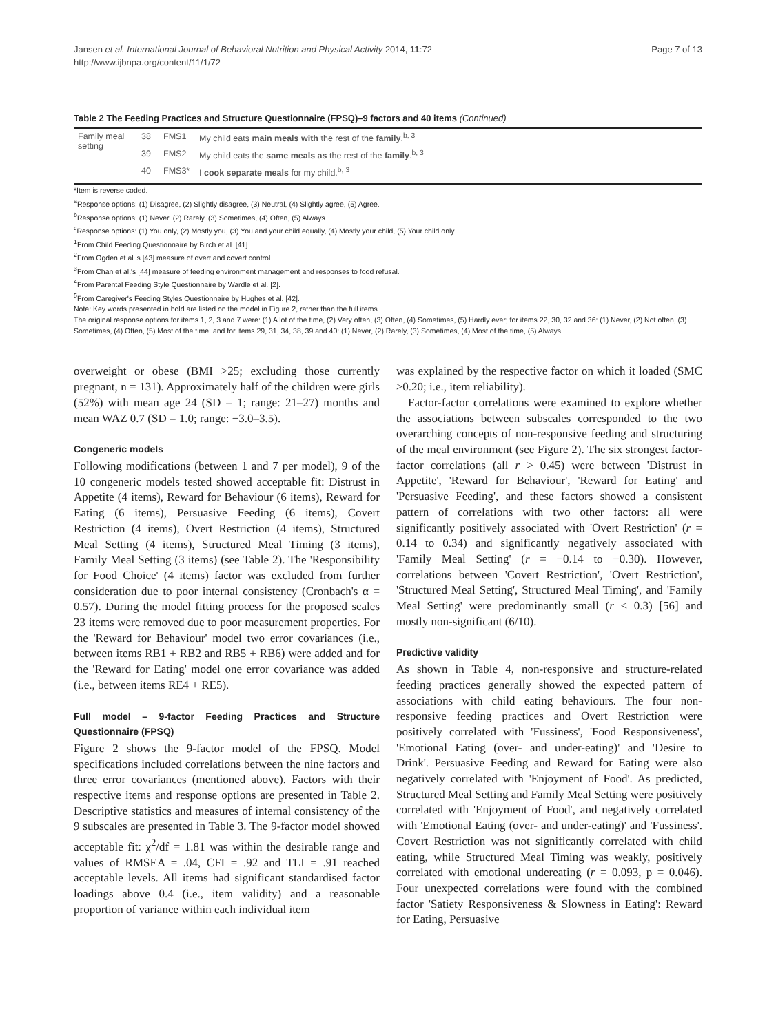Jansen et al. International Journal of Behavioral Nutrition and Physical Activity 2014, 11:72
http://www.ijbnpa.org/content/11/1/72
Page 7 of 13
Table 2 The Feeding Practices and Structure Questionnaire (FPSQ)–9 factors and 40 items (Continued)
| Family meal setting | 38 | FMS1 | My child eats main meals with the rest of the family .<sup>b, 3</sup> |
| | 39 | FMS2 | My child eats the same meals as the rest of the family .<sup>b, 3</sup> |
| | 40 | FMS3* | I cook separate meals for my child.<sup>b, 3</sup> |
*Item is reverse coded.
<sup>a</sup> Response options: (1) Disagree, (2) Slightly disagree, (3) Neutral, (4) Slightly agree, (5) Agree.
<sup>b</sup> Response options: (1) Never, (2) Rarely, (3) Sometimes, (4) Often, (5) Always.
<sup>c</sup> Response options: (1) You only, (2) Mostly you, (3) You and your child equally, (4) Mostly your child, (5) Your child only.
<sup>1</sup> From Child Feeding Questionnaire by Birch et al. [41].
<sup>2</sup> From Ogden et al.'s [43] measure of overt and covert control.
<sup>3</sup> From Chan et al.'s [44] measure of feeding environment management and responses to food refusal.
<sup>4</sup> From Parental Feeding Style Questionnaire by Wardle et al. [2].
<sup>5</sup> From Caregiver's Feeding Styles Questionnaire by Hughes et al. [42].
Note: Key words presented in bold are listed on the model in Figure 2, rather than the full items.
The original response options for items 1, 2, 3 and 7 were: (1) A lot of the time, (2) Very often, (3) Often, (4) Sometimes, (5) Hardly ever; for items 22, 30, 32 and 36: (1) Never, (2) Not often, (3) Sometimes, (4) Often, (5) Most of the time; and for items 29, 31, 34, 38, 39 and 40: (1) Never, (2) Rarely, (3) Sometimes, (4) Most of the time, (5) Always.
overweight or obese (BMI >25; excluding those currently pregnant, n = 131). Approximately half of the children were girls (52%) with mean age 24 (SD = 1; range: 21–27) months and mean WAZ 0.7 (SD = 1.0; range: −3.0–3.5).
Congeneric models
Following modifications (between 1 and 7 per model), 9 of the 10 congeneric models tested showed acceptable fit: Distrust in Appetite (4 items), Reward for Behaviour (6 items), Reward for Eating (6 items), Persuasive Feeding (6 items), Covert Restriction (4 items), Overt Restriction (4 items), Structured Meal Setting (4 items), Structured Meal Timing (3 items), Family Meal Setting (3 items) (see Table 2). The 'Responsibility for Food Choice' (4 items) factor was excluded from further consideration due to poor internal consistency (Cronbach's α = 0.57). During the model fitting process for the proposed scales 23 items were removed due to poor measurement properties. For the 'Reward for Behaviour' model two error covariances (i.e., between items RB1 + RB2 and RB5 + RB6) were added and for the 'Reward for Eating' model one error covariance was added (i.e., between items RE4 + RE5).
Full model – 9-factor Feeding Practices and Structure Questionnaire (FPSQ)
Figure 2 shows the 9-factor model of the FPSQ. Model specifications included correlations between the nine factors and three error covariances (mentioned above). Factors with their respective items and response options are presented in Table 2. Descriptive statistics and measures of internal consistency of the 9 subscales are presented in Table 3. The 9-factor model showed acceptable fit: χ<sup>2</sup>/df = 1.81 was within the desirable range and values of RMSEA = .04, CFI = .92 and TLI = .91 reached acceptable levels. All items had significant standardised factor loadings above 0.4 (i.e., item validity) and a reasonable proportion of variance within each individual item
was explained by the respective factor on which it loaded (SMC ≥0.20; i.e., item reliability).
Factor-factor correlations were examined to explore whether the associations between subscales corresponded to the two overarching concepts of non-responsive feeding and structuring of the meal environment (see Figure 2). The six strongest factor-factor correlations (all r > 0.45) were between 'Distrust in Appetite', 'Reward for Behaviour', 'Reward for Eating' and 'Persuasive Feeding', and these factors showed a consistent pattern of correlations with two other factors: all were significantly positively associated with 'Overt Restriction' (r = 0.14 to 0.34) and significantly negatively associated with 'Family Meal Setting' (r = −0.14 to −0.30). However, correlations between 'Covert Restriction', 'Overt Restriction', 'Structured Meal Setting', Structured Meal Timing', and 'Family Meal Setting' were predominantly small (r < 0.3) [56] and mostly non-significant (6/10).
Predictive validity
As shown in Table 4, non-responsive and structure-related feeding practices generally showed the expected pattern of associations with child eating behaviours. The four non-responsive feeding practices and Overt Restriction were positively correlated with 'Fussiness', 'Food Responsiveness', 'Emotional Eating (over- and under-eating)' and 'Desire to Drink'. Persuasive Feeding and Reward for Eating were also negatively correlated with 'Enjoyment of Food'. As predicted, Structured Meal Setting and Family Meal Setting were positively correlated with 'Enjoyment of Food', and negatively correlated with 'Emotional Eating (over- and under-eating)' and 'Fussiness'. Covert Restriction was not significantly correlated with child eating, while Structured Meal Timing was weakly, positively correlated with emotional undereating (r = 0.093, p = 0.046). Four unexpected correlations were found with the combined factor 'Satiety Responsiveness & Slowness in Eating': Reward for Eating, Persuasive